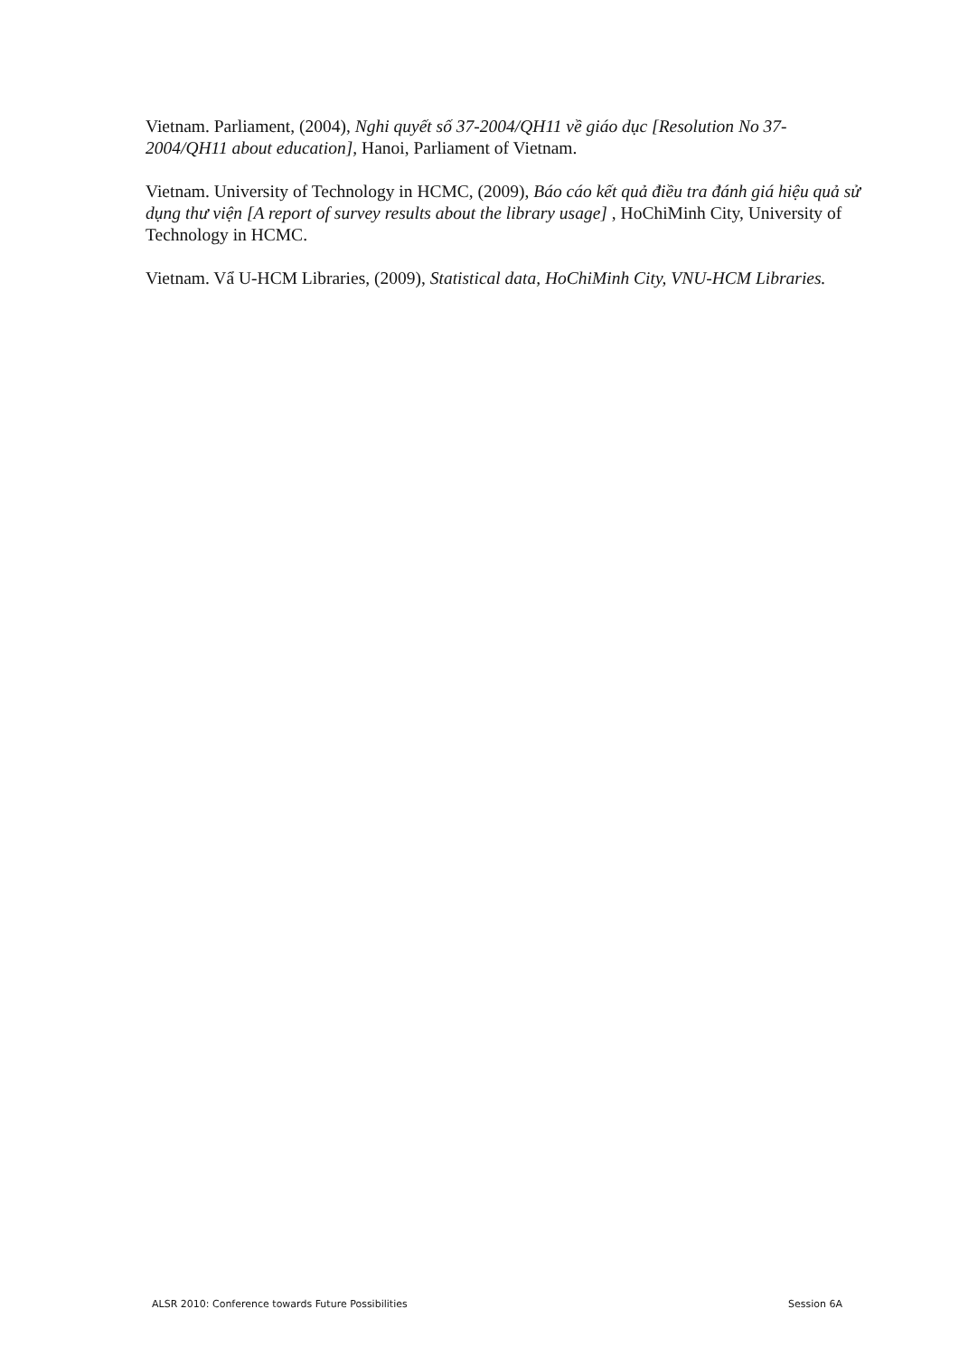Vietnam. Parliament, (2004), Nghi quyết số 37-2004/QH11 về giáo dục [Resolution No 37-2004/QH11 about education], Hanoi, Parliament of Vietnam.
Vietnam. University of Technology in HCMC, (2009), Báo cáo kết quả điều tra đánh giá hiệu quả sử dụng thư viện [A report of survey results about the library usage] , HoChiMinh City, University of Technology in HCMC.
Vietnam. Vẩ U-HCM Libraries, (2009), Statistical data, HoChiMinh City, VNU-HCM Libraries.
ALSR 2010: Conference towards Future Possibilities Session 6A